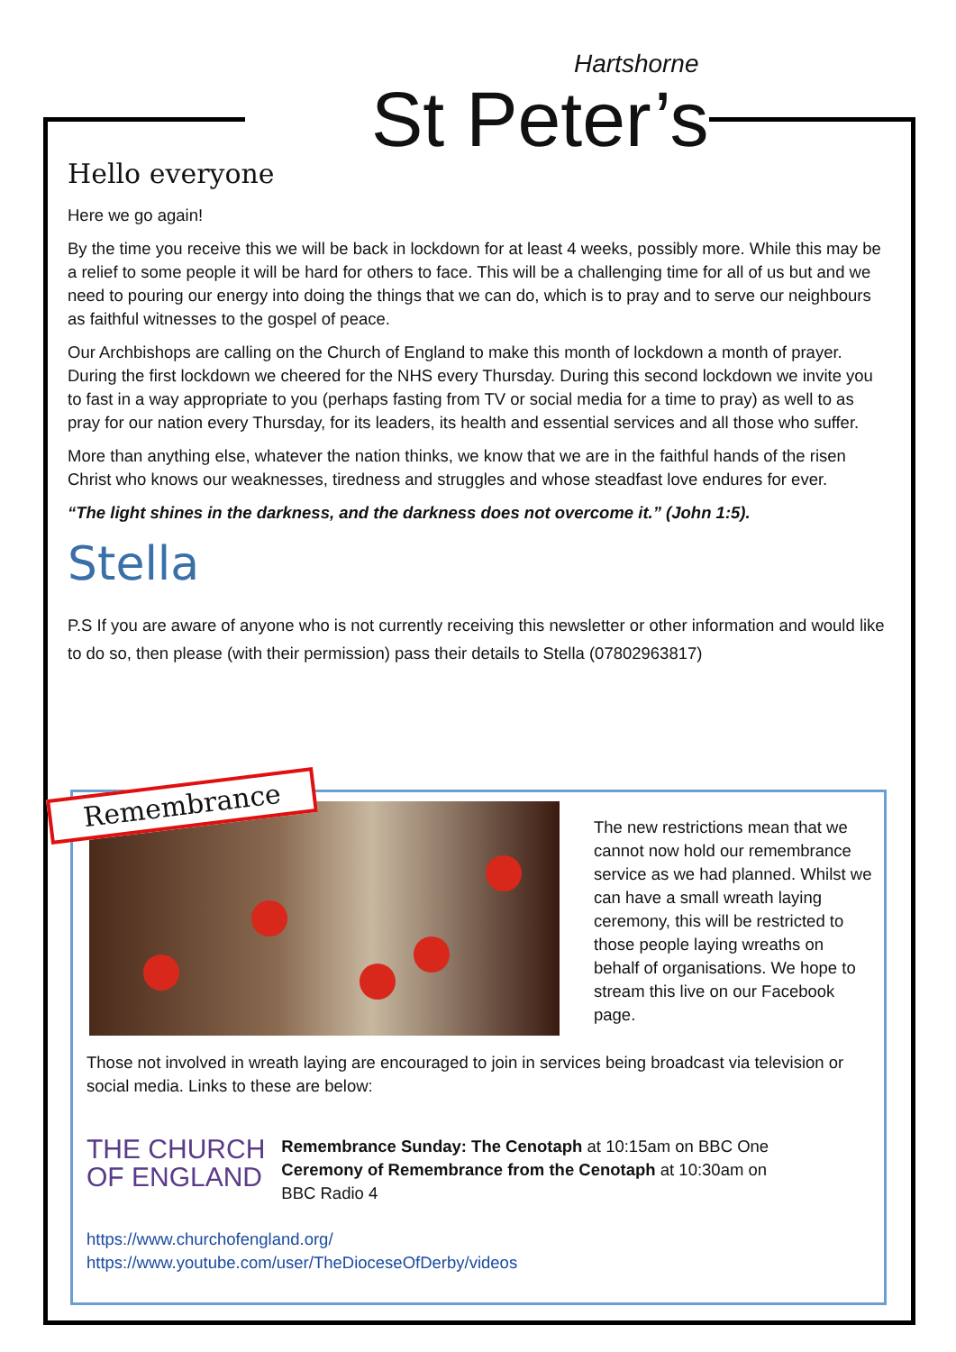Hartshorne St Peter’s
Hello everyone
Here we go again!
By the time you receive this we will be back in lockdown for at least 4 weeks, possibly more. While this may be a relief to some people it will be hard for others to face. This will be a challenging time for all of us but and we need to pouring our energy into doing the things that we can do, which is to pray and to serve our neighbours as faithful witnesses to the gospel of peace.
Our Archbishops are calling on the Church of England to make this month of lockdown a month of prayer. During the first lockdown we cheered for the NHS every Thursday. During this second lockdown we invite you to fast in a way appropriate to you (perhaps fasting from TV or social media for a time to pray) as well to as pray for our nation every Thursday, for its leaders, its health and essential services and all those who suffer.
More than anything else, whatever the nation thinks, we know that we are in the faithful hands of the risen Christ who knows our weaknesses, tiredness and struggles and whose steadfast love endures for ever.
“The light shines in the darkness, and the darkness does not overcome it.” (John 1:5).
Stella
P.S If you are aware of anyone who is not currently receiving this newsletter or other information and would like to do so, then please (with their permission) pass their details to Stella (07802963817)
Remembrance
The new restrictions mean that we cannot now hold our remembrance service as we had planned. Whilst we can have a small wreath laying ceremony, this will be restricted to those people laying wreaths on behalf of organisations. We hope to stream this live on our Facebook page.
Those not involved in wreath laying are encouraged to join in services being broadcast via television or social media. Links to these are below:
THE CHURCH
OF ENGLAND
Remembrance Sunday: The Cenotaph at 10:15am on BBC One
Ceremony of Remembrance from the Cenotaph at 10:30am on BBC Radio 4
https://www.churchofengland.org/
https://www.youtube.com/user/TheDioceseOfDerby/videos